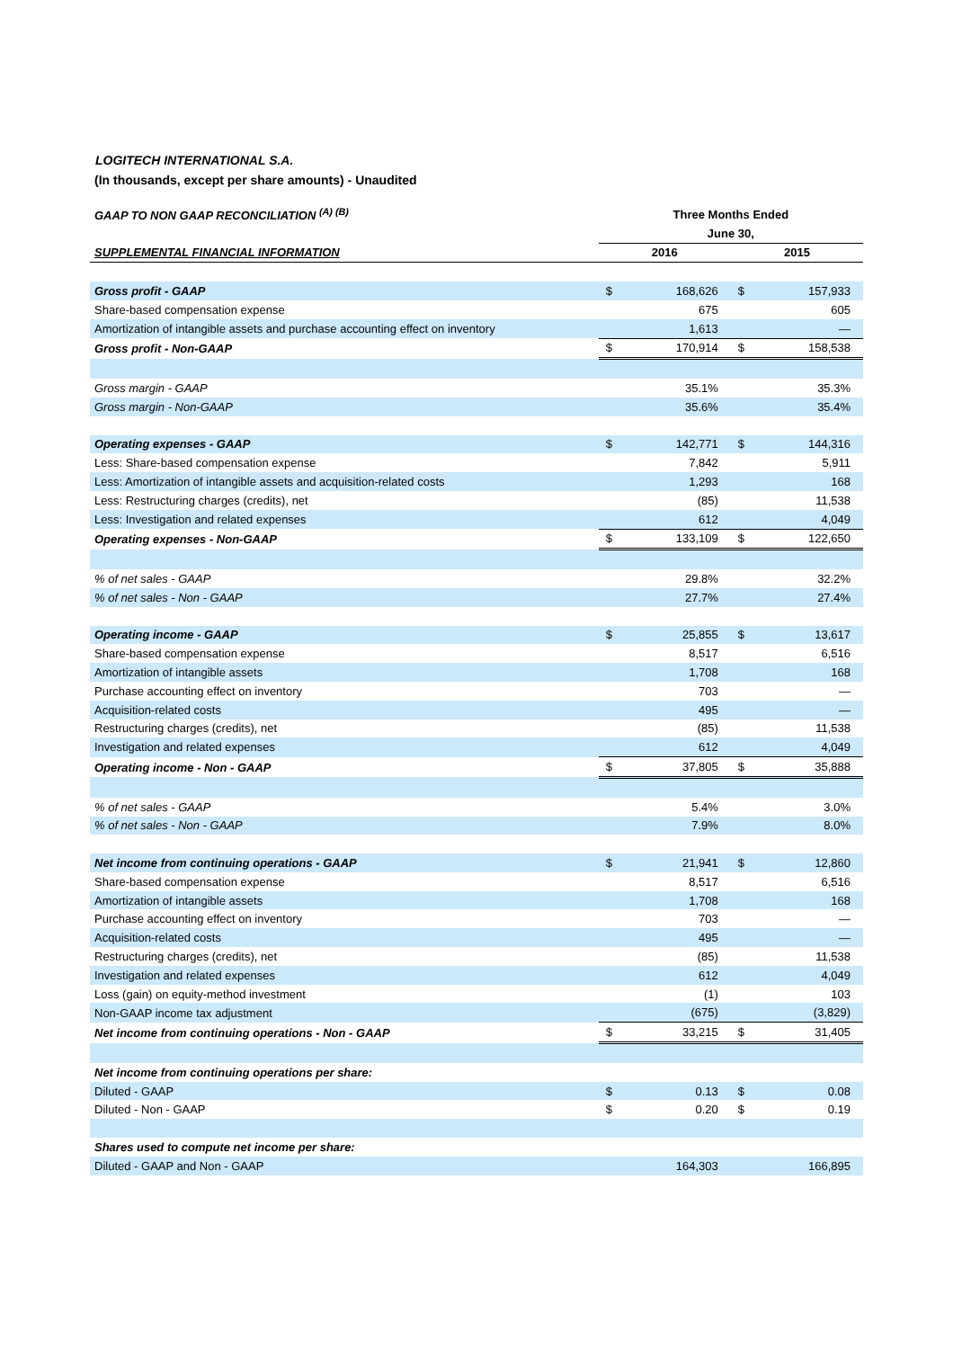LOGITECH INTERNATIONAL S.A.
(In thousands, except per share amounts) - Unaudited
| GAAP TO NON GAAP RECONCILIATION <sup>(A) (B)</sup> | Three Months Ended | | | |
| | June 30, | | | |
| SUPPLEMENTAL FINANCIAL INFORMATION | 2016 | | 2015 | |
| Gross profit - GAAP | $ | 168,626 | $ | 157,933 |
| Share-based compensation expense | | 675 | | 605 |
| Amortization of intangible assets and purchase accounting effect on inventory | | 1,613 | | — |
| Gross profit - Non-GAAP | $ | 170,914 | $ | 158,538 |
| Gross margin - GAAP | | 35.1% | | 35.3% |
| Gross margin - Non-GAAP | | 35.6% | | 35.4% |
| Operating expenses - GAAP | $ | 142,771 | $ | 144,316 |
| Less: Share-based compensation expense | | 7,842 | | 5,911 |
| Less: Amortization of intangible assets and acquisition-related costs | | 1,293 | | 168 |
| Less: Restructuring charges (credits), net | | (85) | | 11,538 |
| Less: Investigation and related expenses | | 612 | | 4,049 |
| Operating expenses - Non-GAAP | $ | 133,109 | $ | 122,650 |
| % of net sales - GAAP | | 29.8% | | 32.2% |
| % of net sales - Non - GAAP | | 27.7% | | 27.4% |
| Operating income - GAAP | $ | 25,855 | $ | 13,617 |
| Share-based compensation expense | | 8,517 | | 6,516 |
| Amortization of intangible assets | | 1,708 | | 168 |
| Purchase accounting effect on inventory | | 703 | | — |
| Acquisition-related costs | | 495 | | — |
| Restructuring charges (credits), net | | (85) | | 11,538 |
| Investigation and related expenses | | 612 | | 4,049 |
| Operating income - Non - GAAP | $ | 37,805 | $ | 35,888 |
| % of net sales - GAAP | | 5.4% | | 3.0% |
| % of net sales - Non - GAAP | | 7.9% | | 8.0% |
| Net income from continuing operations - GAAP | $ | 21,941 | $ | 12,860 |
| Share-based compensation expense | | 8,517 | | 6,516 |
| Amortization of intangible assets | | 1,708 | | 168 |
| Purchase accounting effect on inventory | | 703 | | — |
| Acquisition-related costs | | 495 | | — |
| Restructuring charges (credits), net | | (85) | | 11,538 |
| Investigation and related expenses | | 612 | | 4,049 |
| Loss (gain) on equity-method investment | | (1) | | 103 |
| Non-GAAP income tax adjustment | | (675) | | (3,829) |
| Net income from continuing operations - Non - GAAP | $ | 33,215 | $ | 31,405 |
| Net income from continuing operations per share: | | | | |
| Diluted - GAAP | $ | 0.13 | $ | 0.08 |
| Diluted - Non - GAAP | $ | 0.20 | $ | 0.19 |
| Shares used to compute net income per share: | | | | |
| Diluted - GAAP and Non - GAAP | | 164,303 | | 166,895 |